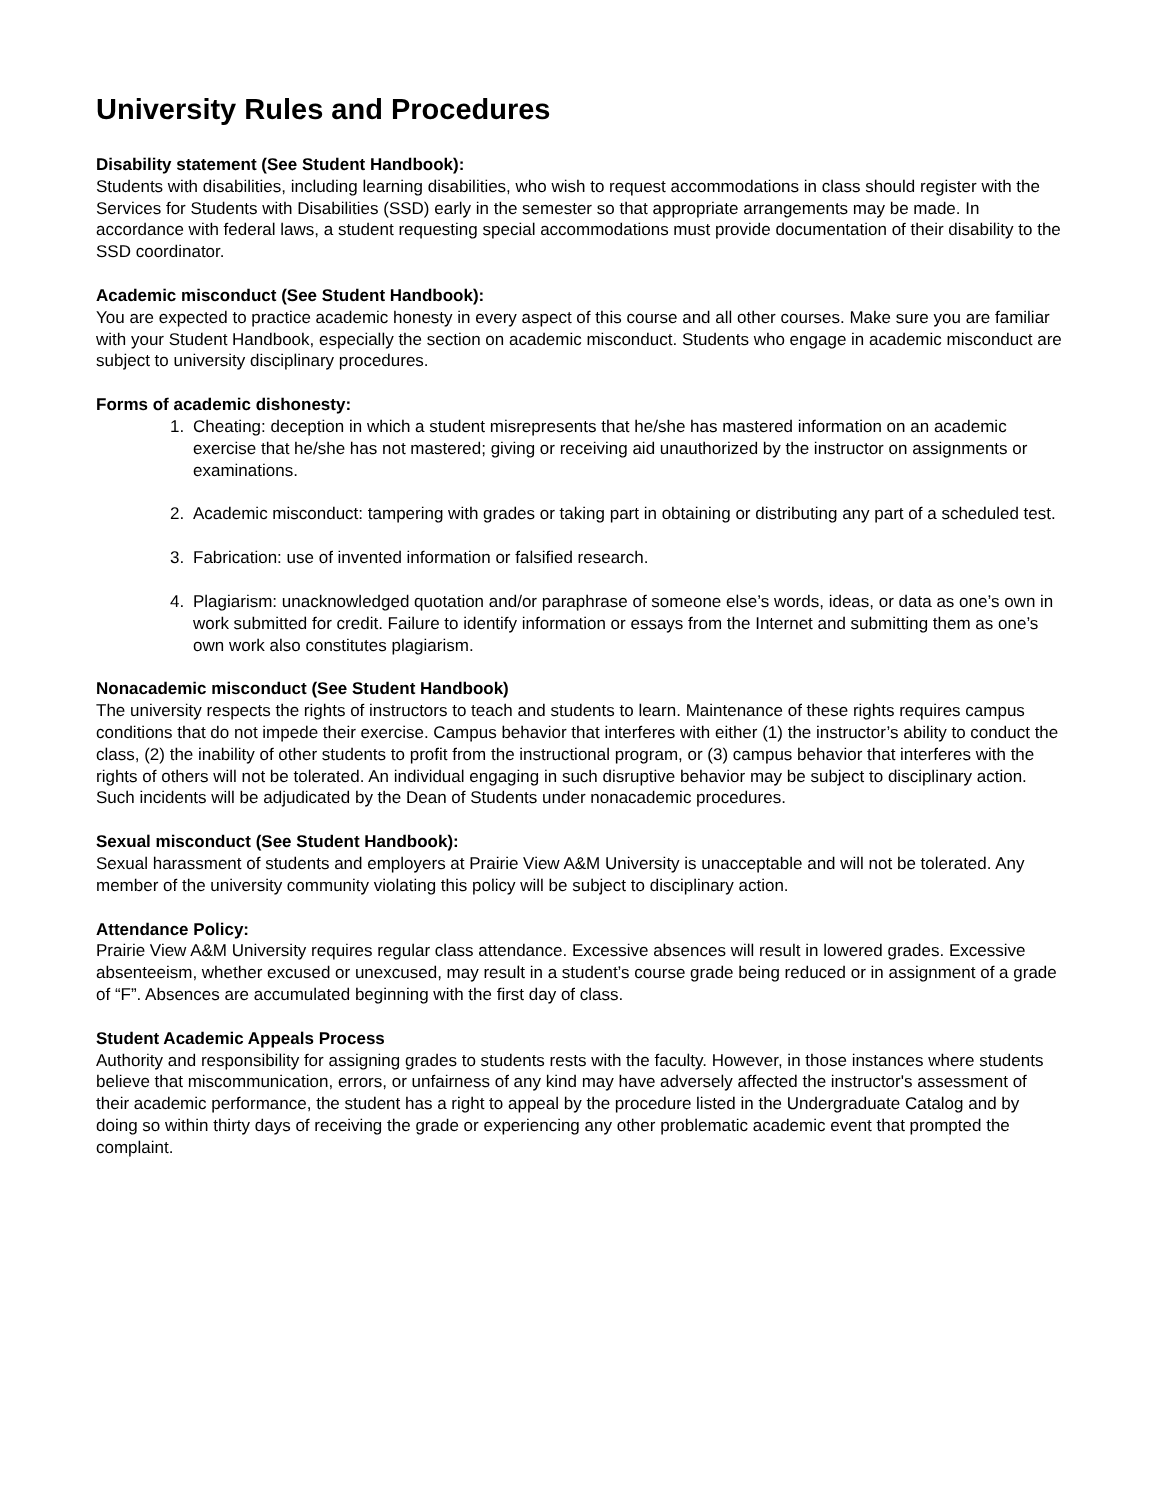University Rules and Procedures
Disability statement (See Student Handbook):
Students with disabilities, including learning disabilities, who wish to request accommodations in class should register with the Services for Students with Disabilities (SSD) early in the semester so that appropriate arrangements may be made. In accordance with federal laws, a student requesting special accommodations must provide documentation of their disability to the SSD coordinator.
Academic misconduct (See Student Handbook):
You are expected to practice academic honesty in every aspect of this course and all other courses. Make sure you are familiar with your Student Handbook, especially the section on academic misconduct. Students who engage in academic misconduct are subject to university disciplinary procedures.
Forms of academic dishonesty:
1. Cheating: deception in which a student misrepresents that he/she has mastered information on an academic exercise that he/she has not mastered; giving or receiving aid unauthorized by the instructor on assignments or examinations.
2. Academic misconduct: tampering with grades or taking part in obtaining or distributing any part of a scheduled test.
3. Fabrication: use of invented information or falsified research.
4. Plagiarism: unacknowledged quotation and/or paraphrase of someone else’s words, ideas, or data as one’s own in work submitted for credit. Failure to identify information or essays from the Internet and submitting them as one’s own work also constitutes plagiarism.
Nonacademic misconduct (See Student Handbook)
The university respects the rights of instructors to teach and students to learn. Maintenance of these rights requires campus conditions that do not impede their exercise. Campus behavior that interferes with either (1) the instructor’s ability to conduct the class, (2) the inability of other students to profit from the instructional program, or (3) campus behavior that interferes with the rights of others will not be tolerated. An individual engaging in such disruptive behavior may be subject to disciplinary action. Such incidents will be adjudicated by the Dean of Students under nonacademic procedures.
Sexual misconduct (See Student Handbook):
Sexual harassment of students and employers at Prairie View A&M University is unacceptable and will not be tolerated. Any member of the university community violating this policy will be subject to disciplinary action.
Attendance Policy:
Prairie View A&M University requires regular class attendance. Excessive absences will result in lowered grades. Excessive absenteeism, whether excused or unexcused, may result in a student’s course grade being reduced or in assignment of a grade of “F”. Absences are accumulated beginning with the first day of class.
Student Academic Appeals Process
Authority and responsibility for assigning grades to students rests with the faculty. However, in those instances where students believe that miscommunication, errors, or unfairness of any kind may have adversely affected the instructor's assessment of their academic performance, the student has a right to appeal by the procedure listed in the Undergraduate Catalog and by doing so within thirty days of receiving the grade or experiencing any other problematic academic event that prompted the complaint.